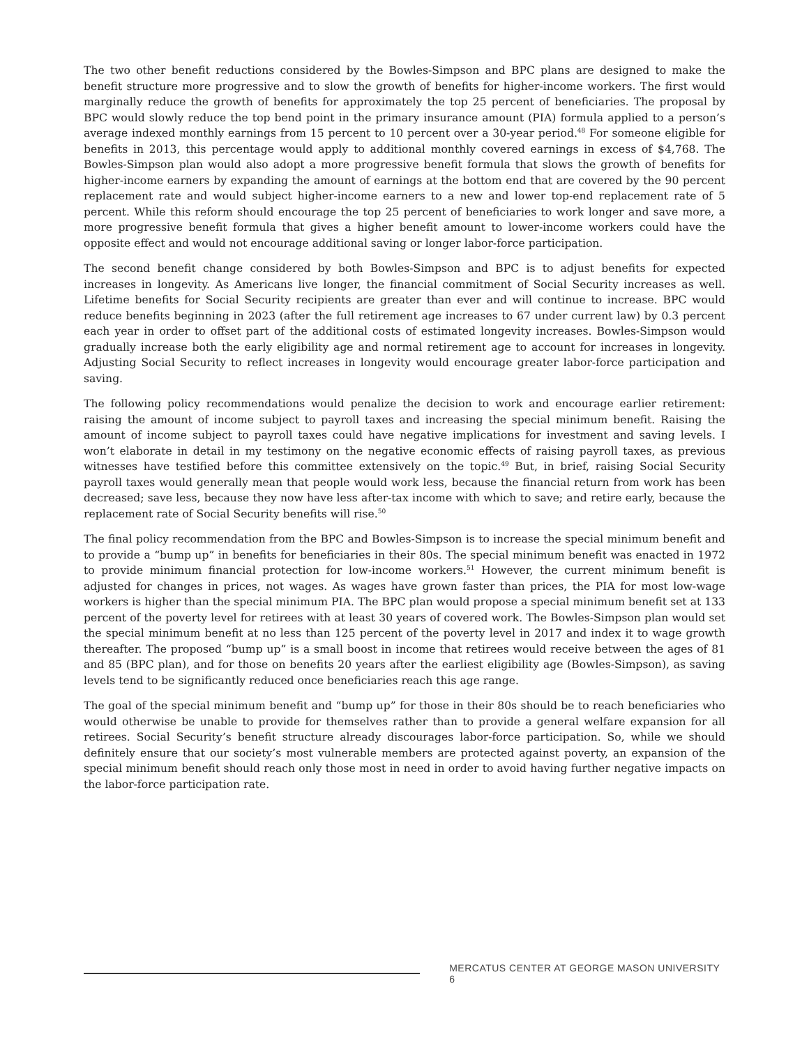The two other benefit reductions considered by the Bowles-Simpson and BPC plans are designed to make the benefit structure more progressive and to slow the growth of benefits for higher-income workers. The first would marginally reduce the growth of benefits for approximately the top 25 percent of beneficiaries. The proposal by BPC would slowly reduce the top bend point in the primary insurance amount (PIA) formula applied to a person’s average indexed monthly earnings from 15 percent to 10 percent over a 30-year period.<sup>48</sup> For someone eligible for benefits in 2013, this percentage would apply to additional monthly covered earnings in excess of $4,768. The Bowles-Simpson plan would also adopt a more progressive benefit formula that slows the growth of benefits for higher-income earners by expanding the amount of earnings at the bottom end that are covered by the 90 percent replacement rate and would subject higher-income earners to a new and lower top-end replacement rate of 5 percent. While this reform should encourage the top 25 percent of beneficiaries to work longer and save more, a more progressive benefit formula that gives a higher benefit amount to lower-income workers could have the opposite effect and would not encourage additional saving or longer labor-force participation.
The second benefit change considered by both Bowles-Simpson and BPC is to adjust benefits for expected increases in longevity. As Americans live longer, the financial commitment of Social Security increases as well. Lifetime benefits for Social Security recipients are greater than ever and will continue to increase. BPC would reduce benefits beginning in 2023 (after the full retirement age increases to 67 under current law) by 0.3 percent each year in order to offset part of the additional costs of estimated longevity increases. Bowles-Simpson would gradually increase both the early eligibility age and normal retirement age to account for increases in longevity. Adjusting Social Security to reflect increases in longevity would encourage greater labor-force participation and saving.
The following policy recommendations would penalize the decision to work and encourage earlier retirement: raising the amount of income subject to payroll taxes and increasing the special minimum benefit. Raising the amount of income subject to payroll taxes could have negative implications for investment and saving levels. I won’t elaborate in detail in my testimony on the negative economic effects of raising payroll taxes, as previous witnesses have testified before this committee extensively on the topic.<sup>49</sup> But, in brief, raising Social Security payroll taxes would generally mean that people would work less, because the financial return from work has been decreased; save less, because they now have less after-tax income with which to save; and retire early, because the replacement rate of Social Security benefits will rise.<sup>50</sup>
The final policy recommendation from the BPC and Bowles-Simpson is to increase the special minimum benefit and to provide a “bump up” in benefits for beneficiaries in their 80s. The special minimum benefit was enacted in 1972 to provide minimum financial protection for low-income workers.<sup>51</sup> However, the current minimum benefit is adjusted for changes in prices, not wages. As wages have grown faster than prices, the PIA for most low-wage workers is higher than the special minimum PIA. The BPC plan would propose a special minimum benefit set at 133 percent of the poverty level for retirees with at least 30 years of covered work. The Bowles-Simpson plan would set the special minimum benefit at no less than 125 percent of the poverty level in 2017 and index it to wage growth thereafter. The proposed “bump up” is a small boost in income that retirees would receive between the ages of 81 and 85 (BPC plan), and for those on benefits 20 years after the earliest eligibility age (Bowles-Simpson), as saving levels tend to be significantly reduced once beneficiaries reach this age range.
The goal of the special minimum benefit and “bump up” for those in their 80s should be to reach beneficiaries who would otherwise be unable to provide for themselves rather than to provide a general welfare expansion for all retirees. Social Security’s benefit structure already discourages labor-force participation. So, while we should definitely ensure that our society’s most vulnerable members are protected against poverty, an expansion of the special minimum benefit should reach only those most in need in order to avoid having further negative impacts on the labor-force participation rate.
MERCATUS CENTER AT GEORGE MASON UNIVERSITY 6